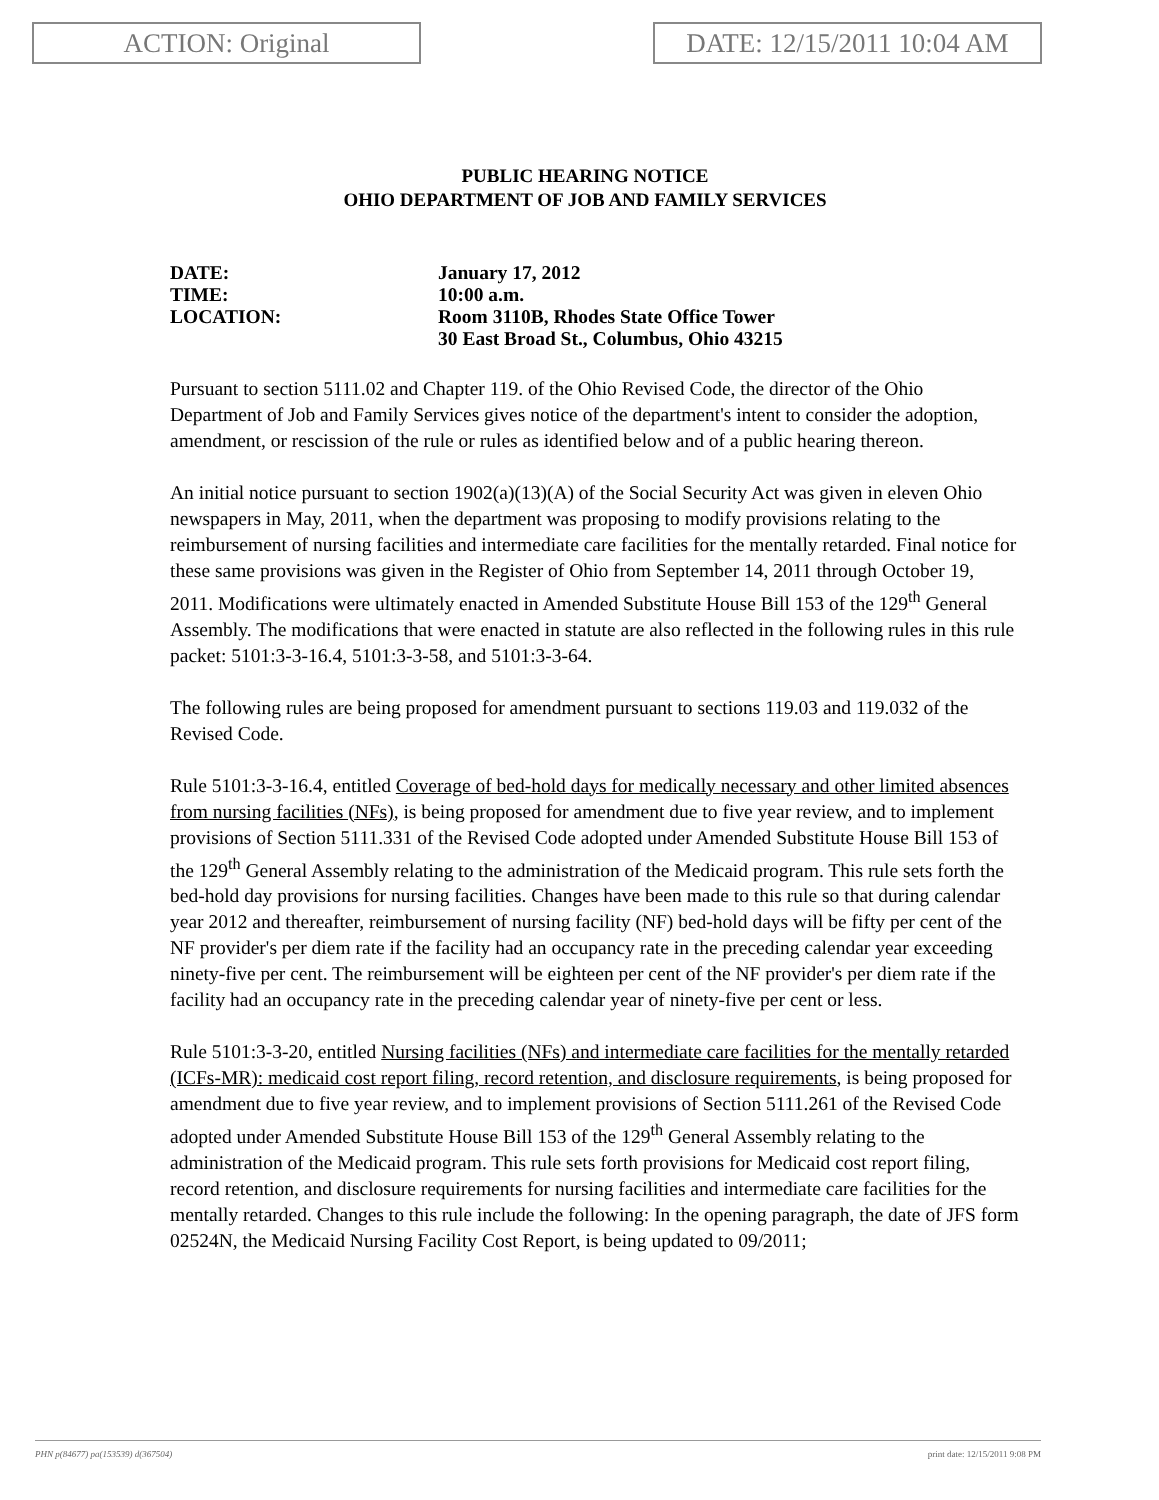ACTION: Original DATE: 12/15/2011 10:04 AM
PUBLIC HEARING NOTICE
OHIO DEPARTMENT OF JOB AND FAMILY SERVICES
DATE: January 17, 2012
TIME: 10:00 a.m.
LOCATION: Room 3110B, Rhodes State Office Tower
30 East Broad St., Columbus, Ohio 43215
Pursuant to section 5111.02 and Chapter 119. of the Ohio Revised Code, the director of the Ohio Department of Job and Family Services gives notice of the department's intent to consider the adoption, amendment, or rescission of the rule or rules as identified below and of a public hearing thereon.
An initial notice pursuant to section 1902(a)(13)(A) of the Social Security Act was given in eleven Ohio newspapers in May, 2011, when the department was proposing to modify provisions relating to the reimbursement of nursing facilities and intermediate care facilities for the mentally retarded. Final notice for these same provisions was given in the Register of Ohio from September 14, 2011 through October 19, 2011. Modifications were ultimately enacted in Amended Substitute House Bill 153 of the 129<sup>th</sup> General Assembly. The modifications that were enacted in statute are also reflected in the following rules in this rule packet: 5101:3-3-16.4, 5101:3-3-58, and 5101:3-3-64.
The following rules are being proposed for amendment pursuant to sections 119.03 and 119.032 of the Revised Code.
Rule 5101:3-3-16.4, entitled Coverage of bed-hold days for medically necessary and other limited absences from nursing facilities (NFs), is being proposed for amendment due to five year review, and to implement provisions of Section 5111.331 of the Revised Code adopted under Amended Substitute House Bill 153 of the 129<sup>th</sup> General Assembly relating to the administration of the Medicaid program. This rule sets forth the bed-hold day provisions for nursing facilities. Changes have been made to this rule so that during calendar year 2012 and thereafter, reimbursement of nursing facility (NF) bed-hold days will be fifty per cent of the NF provider's per diem rate if the facility had an occupancy rate in the preceding calendar year exceeding ninety-five per cent. The reimbursement will be eighteen per cent of the NF provider's per diem rate if the facility had an occupancy rate in the preceding calendar year of ninety-five per cent or less.
Rule 5101:3-3-20, entitled Nursing facilities (NFs) and intermediate care facilities for the mentally retarded (ICFs-MR): medicaid cost report filing, record retention, and disclosure requirements, is being proposed for amendment due to five year review, and to implement provisions of Section 5111.261 of the Revised Code adopted under Amended Substitute House Bill 153 of the 129<sup>th</sup> General Assembly relating to the administration of the Medicaid program. This rule sets forth provisions for Medicaid cost report filing, record retention, and disclosure requirements for nursing facilities and intermediate care facilities for the mentally retarded. Changes to this rule include the following: In the opening paragraph, the date of JFS form 02524N, the Medicaid Nursing Facility Cost Report, is being updated to 09/2011;
PHN p(84677) pa(153539) d(367504) print date: 12/15/2011 9:08 PM